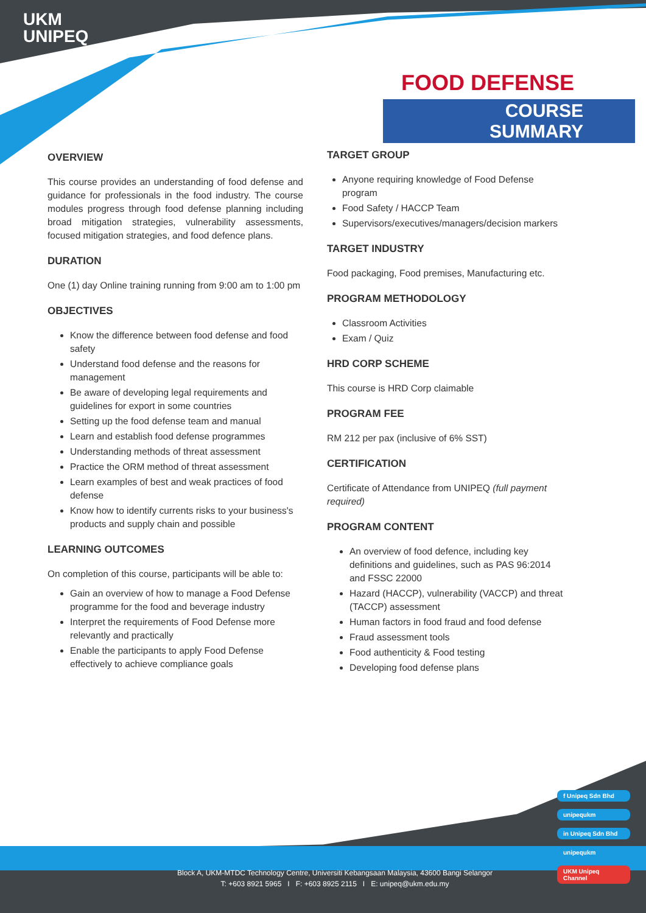UKM
UNIPEQ
FOOD DEFENSE
COURSE SUMMARY
OVERVIEW
This course provides an understanding of food defense and guidance for professionals in the food industry. The course modules progress through food defense planning including broad mitigation strategies, vulnerability assessments, focused mitigation strategies, and food defence plans.
DURATION
One (1) day Online training running from 9:00 am to 1:00 pm
OBJECTIVES
Know the difference between food defense and food safety
Understand food defense and the reasons for management
Be aware of developing legal requirements and guidelines for export in some countries
Setting up the food defense team and manual
Learn and establish food defense programmes
Understanding methods of threat assessment
Practice the ORM method of threat assessment
Learn examples of best and weak practices of food defense
Know how to identify currents risks to your business's products and supply chain and possible
LEARNING OUTCOMES
On completion of this course, participants will be able to:
Gain an overview of how to manage a Food Defense programme for the food and beverage industry
Interpret the requirements of Food Defense more relevantly and practically
Enable the participants to apply Food Defense effectively to achieve compliance goals
TARGET GROUP
Anyone requiring knowledge of Food Defense program
Food Safety / HACCP Team
Supervisors/executives/managers/decision markers
TARGET INDUSTRY
Food packaging, Food premises, Manufacturing etc.
PROGRAM METHODOLOGY
Classroom Activities
Exam / Quiz
HRD CORP SCHEME
This course is HRD Corp claimable
PROGRAM FEE
RM 212 per pax (inclusive of 6% SST)
CERTIFICATION
Certificate of Attendance from UNIPEQ (full payment required)
PROGRAM CONTENT
An overview of food defence, including key definitions and guidelines, such as PAS 96:2014 and FSSC 22000
Hazard (HACCP), vulnerability (VACCP) and threat (TACCP) assessment
Human factors in food fraud and food defense
Fraud assessment tools
Food authenticity & Food testing
Developing food defense plans
f Unipeq Sdn Bhd
unipequkm
in Unipeq Sdn Bhd
unipequkm
UKM Unipeq Channel
Block A, UKM-MTDC Technology Centre, Universiti Kebangsaan Malaysia, 43600 Bangi Selangor
T: +603 8921 5965 I F: +603 8925 2115 I E: unipeq@ukm.edu.my